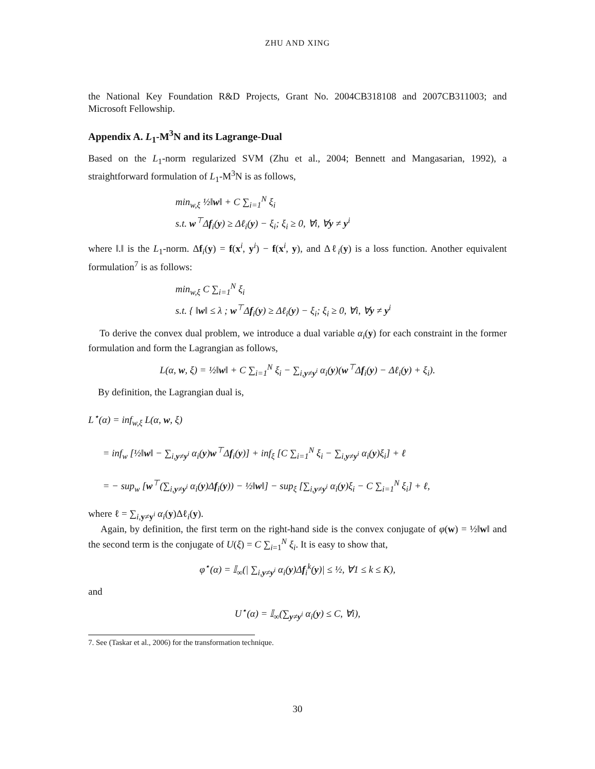ZHU AND XING
the National Key Foundation R&D Projects, Grant No. 2004CB318108 and 2007CB311003; and Microsoft Fellowship.
Appendix A. L<sub>1</sub>-M<sup>3</sup>N and its Lagrange-Dual
Based on the L<sub>1</sub>-norm regularized SVM (Zhu et al., 2004; Bennett and Mangasarian, 1992), a straightforward formulation of L<sub>1</sub>-M<sup>3</sup>N is as follows,
min<sub>w,ξ</sub> ½‖w‖ + C ∑<sub>i=1</sub><sup>N</sup> ξ<sub>i</sub>
s.t. w<sup>⊤</sup>Δf<sub>i</sub>(y) ≥ Δℓ<sub>i</sub>(y) − ξ<sub>i</sub>; ξ<sub>i</sub> ≥ 0, ∀i, ∀y ≠ y<sup>i</sup>
where ‖.‖ is the L<sub>1</sub>-norm. Δf<sub>i</sub>(y) = f(x<sup>i</sup>, y<sup>i</sup>) − f(x<sup>i</sup>, y), and Δℓ<sub>i</sub>(y) is a loss function. Another equivalent formulation<sup>7</sup> is as follows:
min<sub>w,ξ</sub> C ∑<sub>i=1</sub><sup>N</sup> ξ<sub>i</sub>
s.t. { ‖w‖ ≤ λ ; w<sup>⊤</sup>Δf<sub>i</sub>(y) ≥ Δℓ<sub>i</sub>(y) − ξ<sub>i</sub>; ξ<sub>i</sub> ≥ 0, ∀i, ∀y ≠ y<sup>i</sup>
To derive the convex dual problem, we introduce a dual variable α<sub>i</sub>(y) for each constraint in the former formulation and form the Lagrangian as follows,
L(α, w, ξ) = ½‖w‖ + C ∑<sub>i=1</sub><sup>N</sup> ξ<sub>i</sub> − ∑<sub>i,y≠y<sup>i</sup></sub> α<sub>i</sub>(y)(w<sup>⊤</sup>Δf<sub>i</sub>(y) − Δℓ<sub>i</sub>(y) + ξ<sub>i</sub>).
By definition, the Lagrangian dual is,
L<sup>⋆</sup>(α) = inf<sub>w,ξ</sub> L(α, w, ξ)
= inf<sub>w</sub> [½‖w‖ − ∑<sub>i,y≠y<sup>i</sup></sub> α<sub>i</sub>(y)w<sup>⊤</sup>Δf<sub>i</sub>(y)] + inf<sub>ξ</sub> [C ∑<sub>i=1</sub><sup>N</sup> ξ<sub>i</sub> − ∑<sub>i,y≠y<sup>i</sup></sub> α<sub>i</sub>(y)ξ<sub>i</sub>] + ℓ
= − sup<sub>w</sub> [w<sup>⊤</sup>(∑<sub>i,y≠y<sup>i</sup></sub> α<sub>i</sub>(y)Δf<sub>i</sub>(y)) − ½‖w‖] − sup<sub>ξ</sub> [∑<sub>i,y≠y<sup>i</sup></sub> α<sub>i</sub>(y)ξ<sub>i</sub> − C ∑<sub>i=1</sub><sup>N</sup> ξ<sub>i</sub>] + ℓ,
where ℓ = ∑<sub>i,y≠y<sup>i</sup></sub> α<sub>i</sub>(y)Δℓ<sub>i</sub>(y).
Again, by definition, the first term on the right-hand side is the convex conjugate of φ(w) = ½‖w‖ and the second term is the conjugate of U(ξ) = C ∑<sub>i=1</sub><sup>N</sup> ξ<sub>i</sub>. It is easy to show that,
φ<sup>⋆</sup>(α) = 𝕀<sub>∞</sub>(| ∑<sub>i,y≠y<sup>i</sup></sub> α<sub>i</sub>(y)Δf<sub>i</sub><sup>k</sup>(y)| ≤ ½, ∀1 ≤ k ≤ K),
and
U<sup>⋆</sup>(α) = 𝕀<sub>∞</sub>(∑<sub>y≠y<sup>i</sup></sub> α<sub>i</sub>(y) ≤ C, ∀i),
7. See (Taskar et al., 2006) for the transformation technique.
30